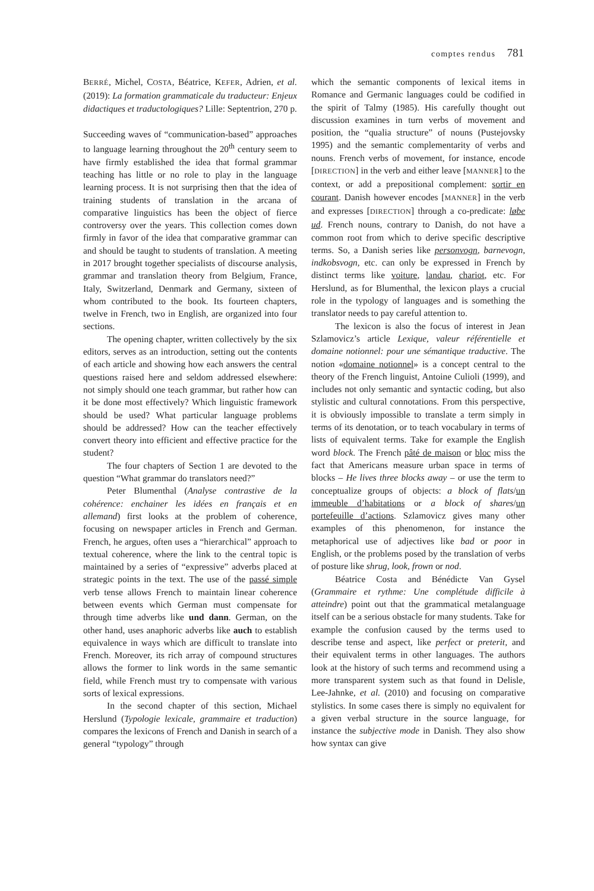comptes rendus 781
BERRÉ, Michel, COSTA, Béatrice, KEFER, Adrien, et al. (2019): La formation grammaticale du traducteur: Enjeux didactiques et traductologiques? Lille: Septentrion, 270 p.
Succeeding waves of “communication-based” approaches to language learning throughout the 20<sup>th</sup> century seem to have firmly established the idea that formal grammar teaching has little or no role to play in the language learning process. It is not surprising then that the idea of training students of translation in the arcana of comparative linguistics has been the object of fierce controversy over the years. This collection comes down firmly in favor of the idea that comparative grammar can and should be taught to students of translation. A meeting in 2017 brought together specialists of discourse analysis, grammar and translation theory from Belgium, France, Italy, Switzerland, Denmark and Germany, sixteen of whom contributed to the book. Its fourteen chapters, twelve in French, two in English, are organized into four sections.
The opening chapter, written collectively by the six editors, serves as an introduction, setting out the contents of each article and showing how each answers the central questions raised here and seldom addressed elsewhere: not simply should one teach grammar, but rather how can it be done most effectively? Which linguistic framework should be used? What particular language problems should be addressed? How can the teacher effectively convert theory into efficient and effective practice for the student?
The four chapters of Section 1 are devoted to the question “What grammar do translators need?”
Peter Blumenthal (Analyse contrastive de la cohérence: enchainer les idées en français et en allemand) first looks at the problem of coherence, focusing on newspaper articles in French and German. French, he argues, often uses a “hierarchical” approach to textual coherence, where the link to the central topic is maintained by a series of “expressive” adverbs placed at strategic points in the text. The use of the passé simple verb tense allows French to maintain linear coherence between events which German must compensate for through time adverbs like und dann. German, on the other hand, uses anaphoric adverbs like auch to establish equivalence in ways which are difficult to translate into French. Moreover, its rich array of compound structures allows the former to link words in the same semantic field, while French must try to compensate with various sorts of lexical expressions.
In the second chapter of this section, Michael Herslund (Typologie lexicale, grammaire et traduction) compares the lexicons of French and Danish in search of a general “typology” through
which the semantic components of lexical items in Romance and Germanic languages could be codified in the spirit of Talmy (1985). His carefully thought out discussion examines in turn verbs of movement and position, the “qualia structure” of nouns (Pustejovsky 1995) and the semantic complementarity of verbs and nouns. French verbs of movement, for instance, encode [DIRECTION] in the verb and either leave [MANNER] to the context, or add a prepositional complement: sortir en courant. Danish however encodes [MANNER] in the verb and expresses [DIRECTION] through a co-predicate: løbe ud. French nouns, contrary to Danish, do not have a common root from which to derive specific descriptive terms. So, a Danish series like personvogn, barnevogn, indkobsvogn, etc. can only be expressed in French by distinct terms like voiture, landau, chariot, etc. For Herslund, as for Blumenthal, the lexicon plays a crucial role in the typology of languages and is something the translator needs to pay careful attention to.
The lexicon is also the focus of interest in Jean Szlamovicz’s article Lexique, valeur référentielle et domaine notionnel: pour une sémantique traductive. The notion «domaine notionnel» is a concept central to the theory of the French linguist, Antoine Culioli (1999), and includes not only semantic and syntactic coding, but also stylistic and cultural connotations. From this perspective, it is obviously impossible to translate a term simply in terms of its denotation, or to teach vocabulary in terms of lists of equivalent terms. Take for example the English word block. The French pâté de maison or bloc miss the fact that Americans measure urban space in terms of blocks – He lives three blocks away – or use the term to conceptualize groups of objects: a block of flats/un immeuble d’habitations or a block of shares/un portefeuille d’actions. Szlamovicz gives many other examples of this phenomenon, for instance the metaphorical use of adjectives like bad or poor in English, or the problems posed by the translation of verbs of posture like shrug, look, frown or nod.
Béatrice Costa and Bénédicte Van Gysel (Grammaire et rythme: Une complétude difficile à atteindre) point out that the grammatical metalanguage itself can be a serious obstacle for many students. Take for example the confusion caused by the terms used to describe tense and aspect, like perfect or preterit, and their equivalent terms in other languages. The authors look at the history of such terms and recommend using a more transparent system such as that found in Delisle, Lee-Jahnke, et al. (2010) and focusing on comparative stylistics. In some cases there is simply no equivalent for a given verbal structure in the source language, for instance the subjective mode in Danish. They also show how syntax can give